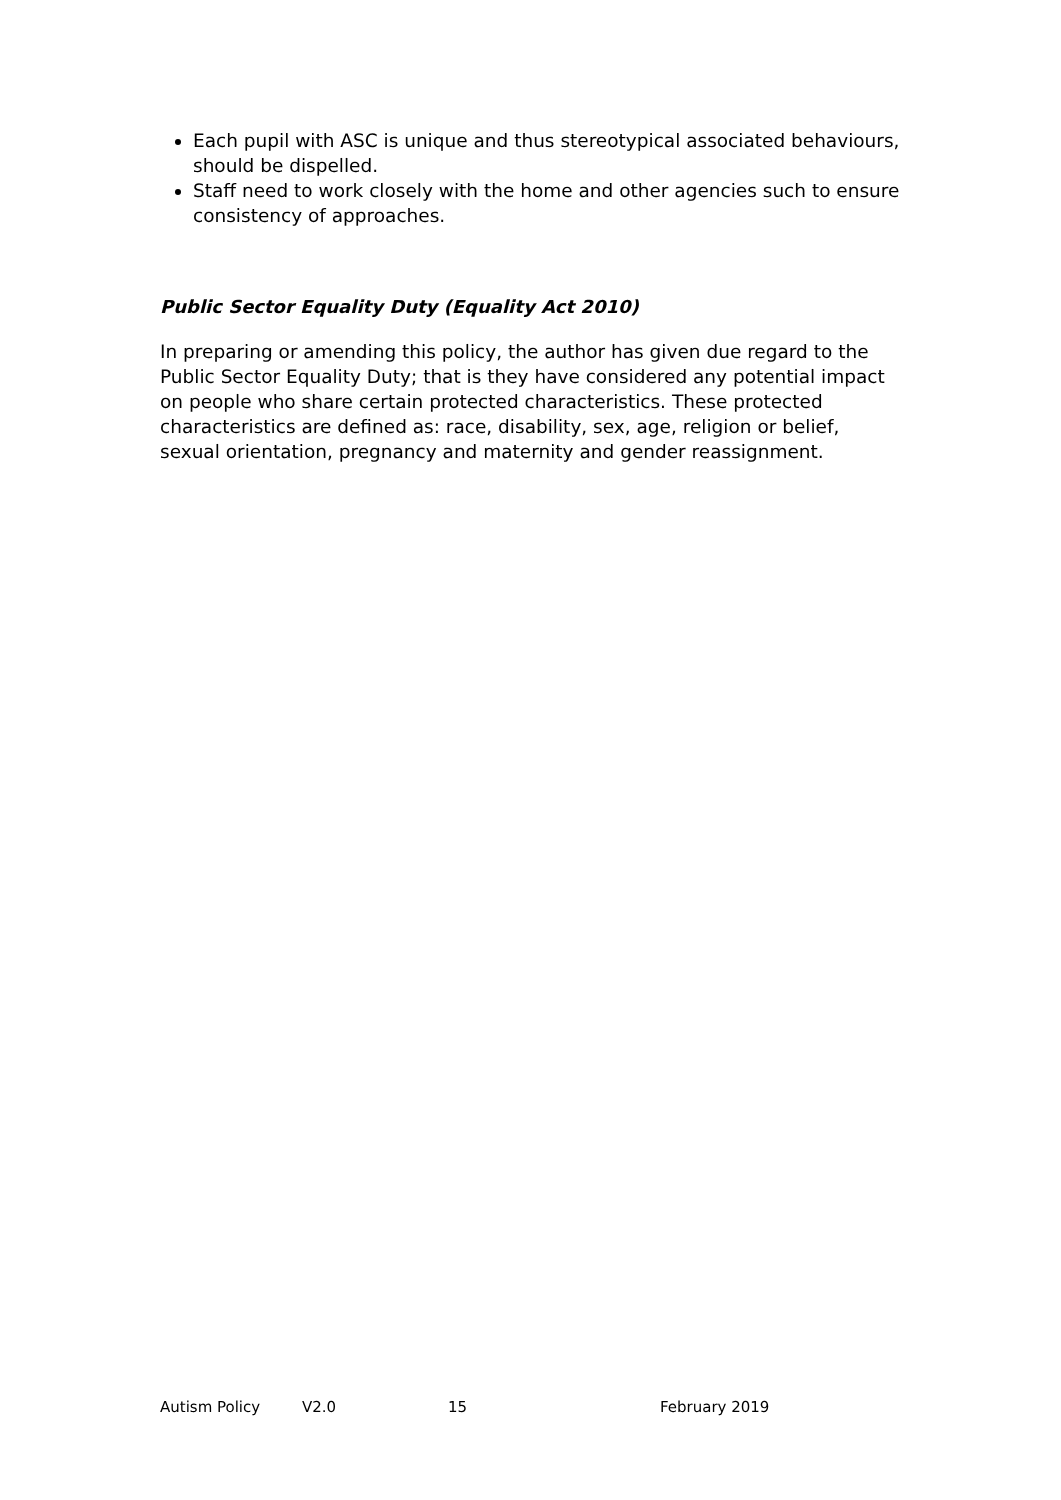Each pupil with ASC is unique and thus stereotypical associated behaviours, should be dispelled.
Staff need to work closely with the home and other agencies such to ensure consistency of approaches.
Public Sector Equality Duty (Equality Act 2010)
In preparing or amending this policy, the author has given due regard to the Public Sector Equality Duty; that is they have considered any potential impact on people who share certain protected characteristics. These protected characteristics are defined as: race, disability, sex, age, religion or belief, sexual orientation, pregnancy and maternity and gender reassignment.
Autism Policy V2.0 15 February 2019